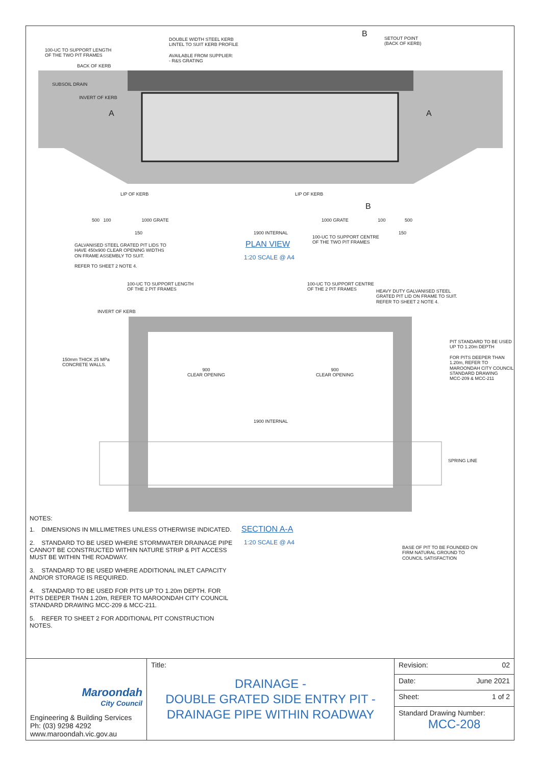DOUBLE WIDTH STEEL KERB
LINTEL TO SUIT KERB PROFILE
100-UC TO SUPPORT LENGTH
OF THE TWO PIT FRAMES
AVAILABLE FROM SUPPLIER:
- R&S GRATING
SETOUT POINT
(BACK OF KERB)
B
BACK OF KERB
SUBSOIL DRAIN
INVERT OF KERB
A A
LIP OF KERB LIP OF KERB
B
500 100 1000 GRATE
1000 GRATE 100 500
150 1900 INTERNAL 150
100-UC TO SUPPORT CENTRE
OF THE TWO PIT FRAMES
PLAN VIEW
1:20 SCALE @ A4
GALVANISED STEEL GRATED PIT LIDS TO
HAVE 450x900 CLEAR OPENING WIDTHS
ON FRAME ASSEMBLY TO SUIT.
REFER TO SHEET 2 NOTE 4.
100-UC TO SUPPORT LENGTH
OF THE 2 PIT FRAMES
100-UC TO SUPPORT CENTRE
OF THE 2 PIT FRAMES
HEAVY DUTY GALVANISED STEEL
GRATED PIT LID ON FRAME TO SUIT.
REFER TO SHEET 2 NOTE 4.
INVERT OF KERB
PIT STANDARD TO BE USED
UP TO 1.20m DEPTH
FOR PITS DEEPER THAN
1.20m, REFER TO
MAROONDAH CITY COUNCIL
STANDARD DRAWING
MCC-209 & MCC-211
150mm THICK 25 MPa
CONCRETE WALLS.
900
CLEAR OPENING
900
CLEAR OPENING
1900 INTERNAL
SPRING LINE
SECTION A-A
1:20 SCALE @ A4
BASE OF PIT TO BE FOUNDED ON
FIRM NATURAL GROUND TO
COUNCIL SATISFACTION
NOTES:
1. DIMENSIONS IN MILLIMETRES UNLESS OTHERWISE INDICATED.
2. STANDARD TO BE USED WHERE STORMWATER DRAINAGE PIPE CANNOT BE CONSTRUCTED WITHIN NATURE STRIP & PIT ACCESS MUST BE WITHIN THE ROADWAY.
3. STANDARD TO BE USED WHERE ADDITIONAL INLET CAPACITY AND/OR STORAGE IS REQUIRED.
4. STANDARD TO BE USED FOR PITS UP TO 1.20m DEPTH. FOR PITS DEEPER THAN 1.20m, REFER TO MAROONDAH CITY COUNCIL STANDARD DRAWING MCC-209 & MCC-211.
5. REFER TO SHEET 2 FOR ADDITIONAL PIT CONSTRUCTION NOTES.
| Maroondah City Council Engineering & Building Services Ph: (03) 9298 4292 www.maroondah.vic.gov.au | Title: DRAINAGE - DOUBLE GRATED SIDE ENTRY PIT - DRAINAGE PIPE WITHIN ROADWAY | Revision: 02 |
| | | Date: June 2021 |
| | | Sheet: 1 of 2 |
| | | Standard Drawing Number: MCC-208 |